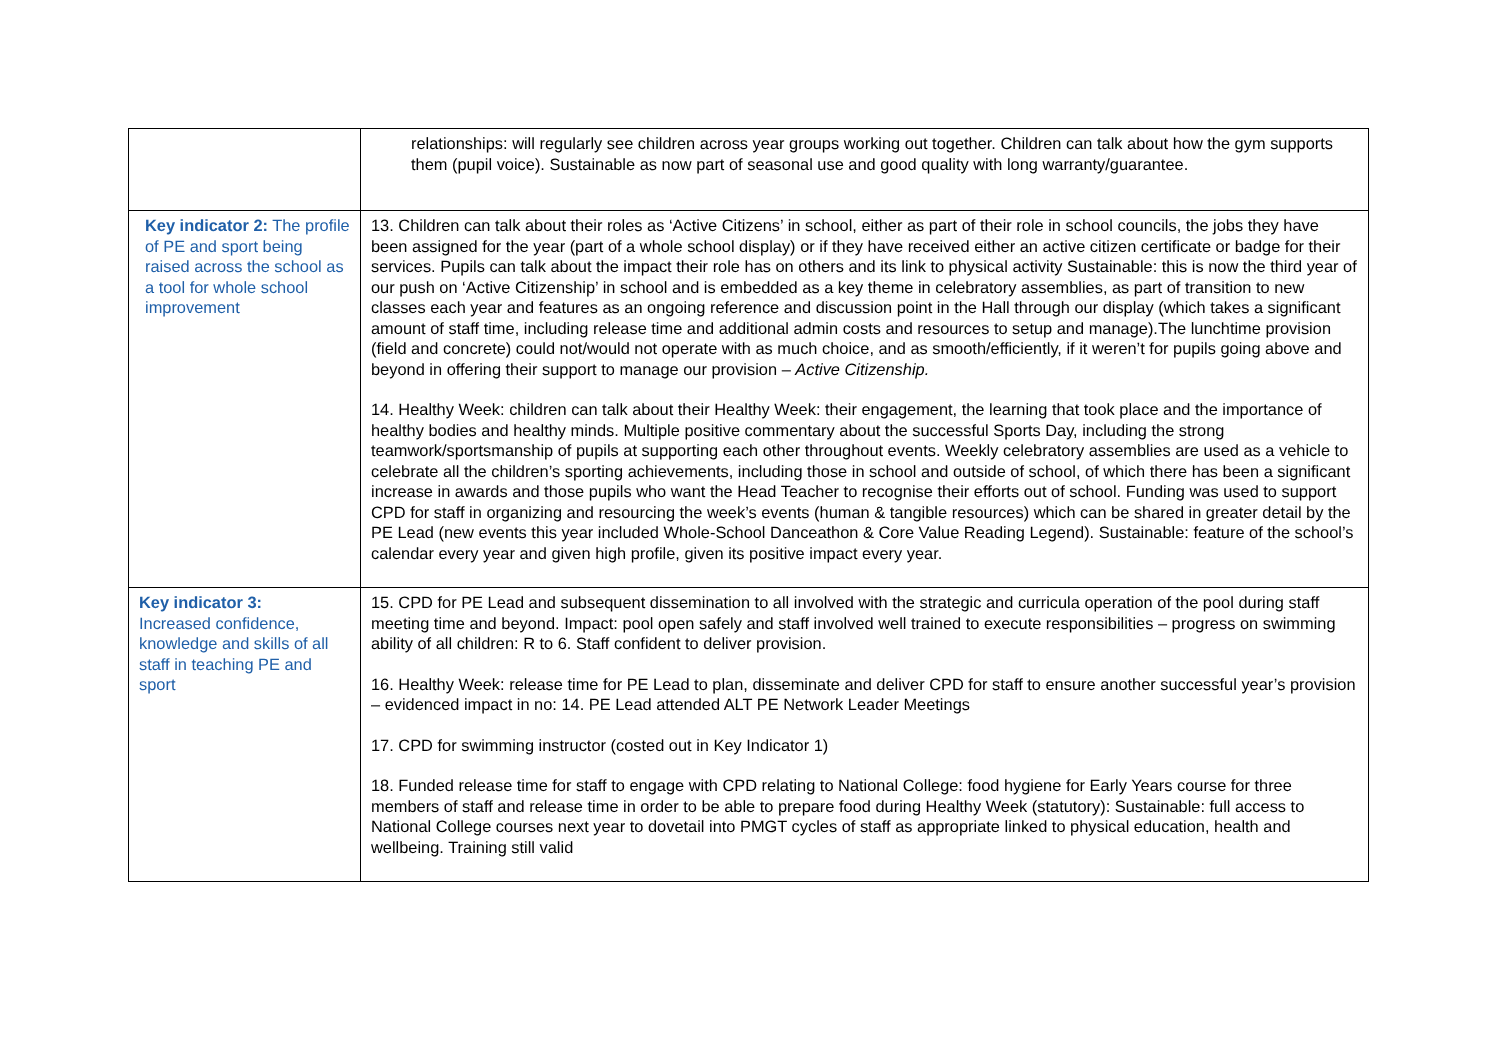| | relationships: will regularly see children across year groups working out together. Children can talk about how the gym supports them (pupil voice). Sustainable as now part of seasonal use and good quality with long warranty/guarantee. |
| Key indicator 2: The profile of PE and sport being raised across the school as a tool for whole school improvement | 13. Children can talk about their roles as ‘Active Citizens’ in school, either as part of their role in school councils, the jobs they have been assigned for the year (part of a whole school display) or if they have received either an active citizen certificate or badge for their services. Pupils can talk about the impact their role has on others and its link to physical activity Sustainable: this is now the third year of our push on ‘Active Citizenship’ in school and is embedded as a key theme in celebratory assemblies, as part of transition to new classes each year and features as an ongoing reference and discussion point in the Hall through our display (which takes a significant amount of staff time, including release time and additional admin costs and resources to setup and manage).The lunchtime provision (field and concrete) could not/would not operate with as much choice, and as smooth/efficiently, if it weren’t for pupils going above and beyond in offering their support to manage our provision – Active Citizenship. 14. Healthy Week: children can talk about their Healthy Week: their engagement, the learning that took place and the importance of healthy bodies and healthy minds. Multiple positive commentary about the successful Sports Day, including the strong teamwork/sportsmanship of pupils at supporting each other throughout events. Weekly celebratory assemblies are used as a vehicle to celebrate all the children’s sporting achievements, including those in school and outside of school, of which there has been a significant increase in awards and those pupils who want the Head Teacher to recognise their efforts out of school. Funding was used to support CPD for staff in organizing and resourcing the week’s events (human & tangible resources) which can be shared in greater detail by the PE Lead (new events this year included Whole-School Danceathon & Core Value Reading Legend). Sustainable: feature of the school’s calendar every year and given high profile, given its positive impact every year. |
| Key indicator 3: Increased confidence, knowledge and skills of all staff in teaching PE and sport | 15. CPD for PE Lead and subsequent dissemination to all involved with the strategic and curricula operation of the pool during staff meeting time and beyond. Impact: pool open safely and staff involved well trained to execute responsibilities – progress on swimming ability of all children: R to 6. Staff confident to deliver provision. 16. Healthy Week: release time for PE Lead to plan, disseminate and deliver CPD for staff to ensure another successful year’s provision – evidenced impact in no: 14. PE Lead attended ALT PE Network Leader Meetings 17. CPD for swimming instructor (costed out in Key Indicator 1) 18. Funded release time for staff to engage with CPD relating to National College: food hygiene for Early Years course for three members of staff and release time in order to be able to prepare food during Healthy Week (statutory): Sustainable: full access to National College courses next year to dovetail into PMGT cycles of staff as appropriate linked to physical education, health and wellbeing. Training still valid |